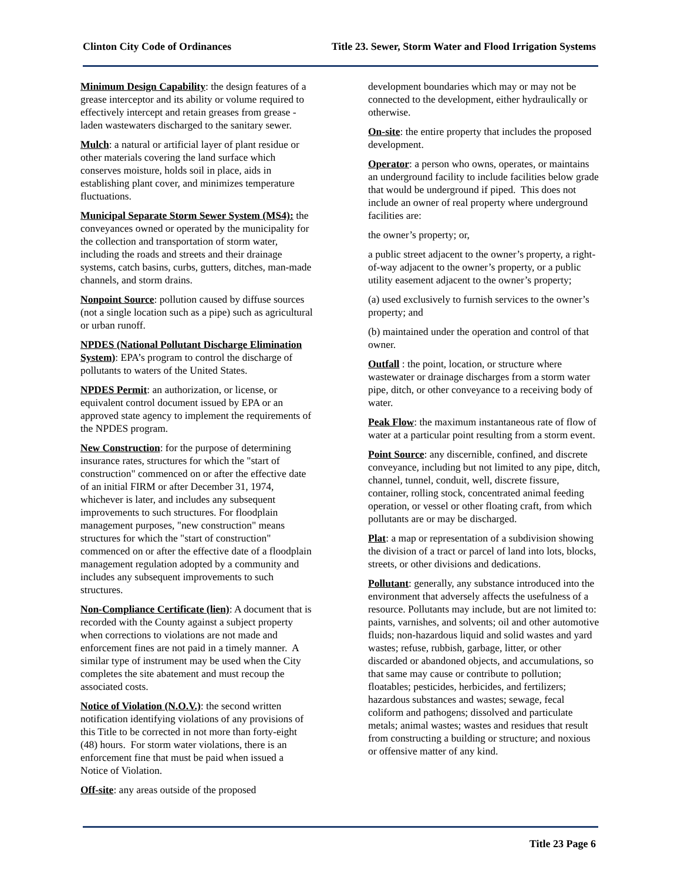Clinton City Code of Ordinances Title 23. Sewer, Storm Water and Flood Irrigation Systems
Minimum Design Capability: the design features of a grease interceptor and its ability or volume required to effectively intercept and retain greases from grease -laden wastewaters discharged to the sanitary sewer.
Mulch: a natural or artificial layer of plant residue or other materials covering the land surface which conserves moisture, holds soil in place, aids in establishing plant cover, and minimizes temperature fluctuations.
Municipal Separate Storm Sewer System (MS4): the conveyances owned or operated by the municipality for the collection and transportation of storm water, including the roads and streets and their drainage systems, catch basins, curbs, gutters, ditches, man-made channels, and storm drains.
Nonpoint Source: pollution caused by diffuse sources (not a single location such as a pipe) such as agricultural or urban runoff.
NPDES (National Pollutant Discharge Elimination System): EPA’s program to control the discharge of pollutants to waters of the United States.
NPDES Permit: an authorization, or license, or equivalent control document issued by EPA or an approved state agency to implement the requirements of the NPDES program.
New Construction: for the purpose of determining insurance rates, structures for which the "start of construction" commenced on or after the effective date of an initial FIRM or after December 31, 1974, whichever is later, and includes any subsequent improvements to such structures. For floodplain management purposes, "new construction" means structures for which the "start of construction" commenced on or after the effective date of a floodplain management regulation adopted by a community and includes any subsequent improvements to such structures.
Non-Compliance Certificate (lien): A document that is recorded with the County against a subject property when corrections to violations are not made and enforcement fines are not paid in a timely manner. A similar type of instrument may be used when the City completes the site abatement and must recoup the associated costs.
Notice of Violation (N.O.V.): the second written notification identifying violations of any provisions of this Title to be corrected in not more than forty-eight (48) hours. For storm water violations, there is an enforcement fine that must be paid when issued a Notice of Violation.
Off-site: any areas outside of the proposed
development boundaries which may or may not be connected to the development, either hydraulically or otherwise.
On-site: the entire property that includes the proposed development.
Operator: a person who owns, operates, or maintains an underground facility to include facilities below grade that would be underground if piped. This does not include an owner of real property where underground facilities are:
the owner’s property; or,
a public street adjacent to the owner’s property, a right-of-way adjacent to the owner’s property, or a public utility easement adjacent to the owner’s property;
(a) used exclusively to furnish services to the owner’s property; and
(b) maintained under the operation and control of that owner.
Outfall : the point, location, or structure where wastewater or drainage discharges from a storm water pipe, ditch, or other conveyance to a receiving body of water.
Peak Flow: the maximum instantaneous rate of flow of water at a particular point resulting from a storm event.
Point Source: any discernible, confined, and discrete conveyance, including but not limited to any pipe, ditch, channel, tunnel, conduit, well, discrete fissure, container, rolling stock, concentrated animal feeding operation, or vessel or other floating craft, from which pollutants are or may be discharged.
Plat: a map or representation of a subdivision showing the division of a tract or parcel of land into lots, blocks, streets, or other divisions and dedications.
Pollutant: generally, any substance introduced into the environment that adversely affects the usefulness of a resource. Pollutants may include, but are not limited to: paints, varnishes, and solvents; oil and other automotive fluids; non-hazardous liquid and solid wastes and yard wastes; refuse, rubbish, garbage, litter, or other discarded or abandoned objects, and accumulations, so that same may cause or contribute to pollution; floatables; pesticides, herbicides, and fertilizers; hazardous substances and wastes; sewage, fecal coliform and pathogens; dissolved and particulate metals; animal wastes; wastes and residues that result from constructing a building or structure; and noxious or offensive matter of any kind.
Title 23 Page 6